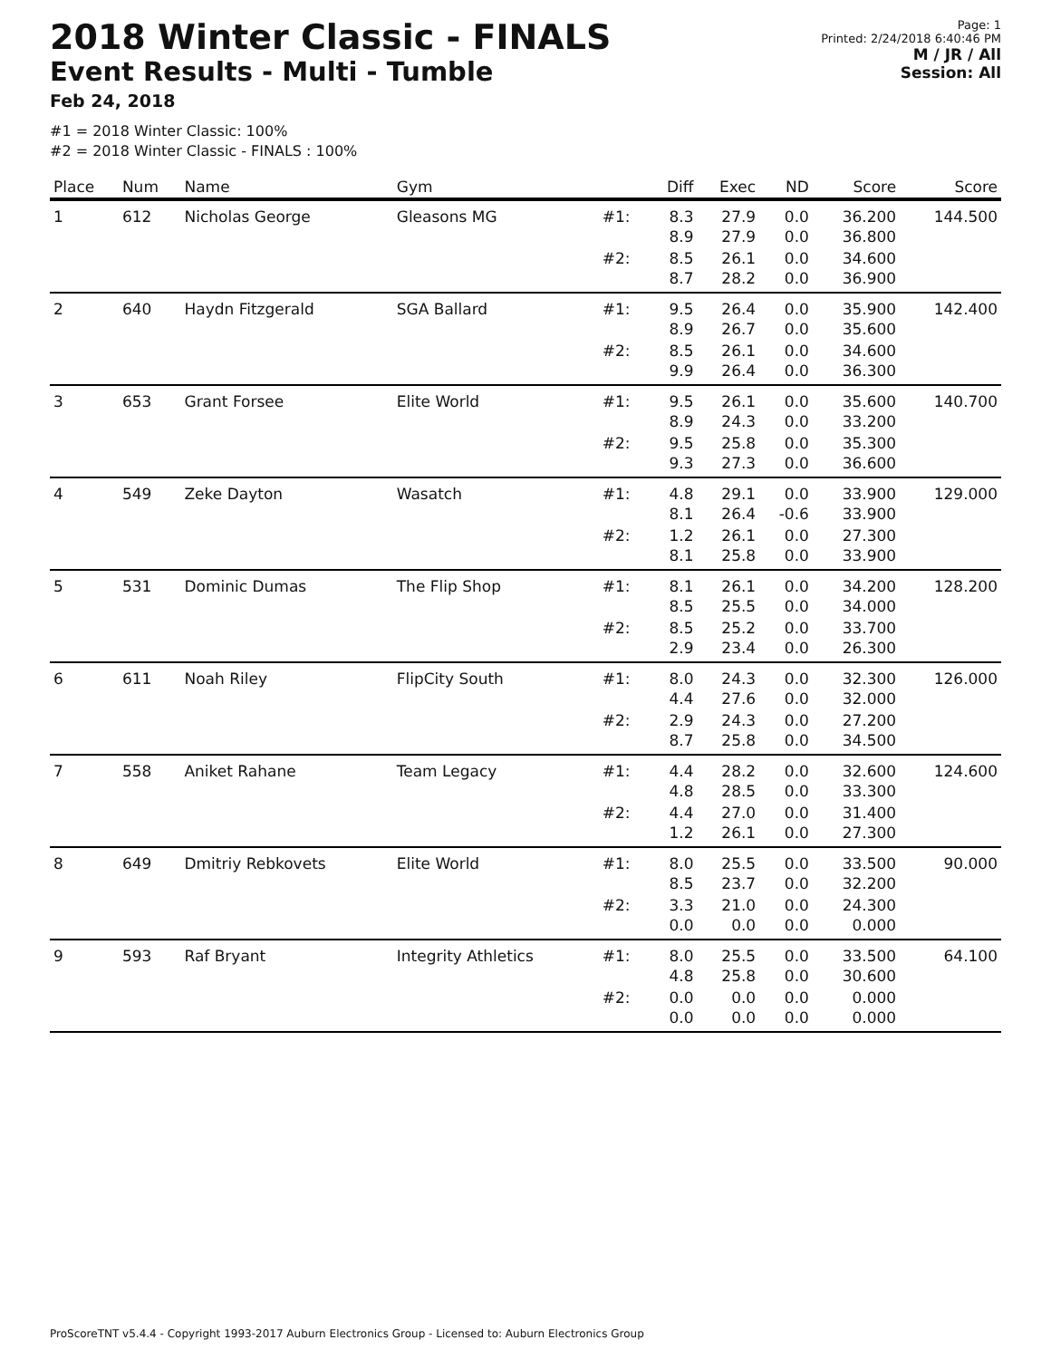2018 Winter Classic - FINALS
Event Results - Multi - Tumble
Feb 24, 2018
Page: 1
Printed: 2/24/2018 6:40:46 PM
M / JR / All
Session: All
#1 = 2018 Winter Classic: 100%
#2 = 2018 Winter Classic - FINALS : 100%
| Place | Num | Name | Gym | | Diff | Exec | ND | Score | Score |
| --- | --- | --- | --- | --- | --- | --- | --- | --- | --- |
| 1 | 612 | Nicholas George | Gleasons MG | #1: | 8.3 8.9 | 27.9 27.9 | 0.0 0.0 | 36.200 36.800 | 144.500 |
| | | | | #2: | 8.5 8.7 | 26.1 28.2 | 0.0 0.0 | 34.600 36.900 | |
| 2 | 640 | Haydn Fitzgerald | SGA Ballard | #1: | 9.5 8.9 | 26.4 26.7 | 0.0 0.0 | 35.900 35.600 | 142.400 |
| | | | | #2: | 8.5 9.9 | 26.1 26.4 | 0.0 0.0 | 34.600 36.300 | |
| 3 | 653 | Grant Forsee | Elite World | #1: | 9.5 8.9 | 26.1 24.3 | 0.0 0.0 | 35.600 33.200 | 140.700 |
| | | | | #2: | 9.5 9.3 | 25.8 27.3 | 0.0 0.0 | 35.300 36.600 | |
| 4 | 549 | Zeke Dayton | Wasatch | #1: | 4.8 8.1 | 29.1 26.4 | 0.0 -0.6 | 33.900 33.900 | 129.000 |
| | | | | #2: | 1.2 8.1 | 26.1 25.8 | 0.0 0.0 | 27.300 33.900 | |
| 5 | 531 | Dominic Dumas | The Flip Shop | #1: | 8.1 8.5 | 26.1 25.5 | 0.0 0.0 | 34.200 34.000 | 128.200 |
| | | | | #2: | 8.5 2.9 | 25.2 23.4 | 0.0 0.0 | 33.700 26.300 | |
| 6 | 611 | Noah Riley | FlipCity South | #1: | 8.0 4.4 | 24.3 27.6 | 0.0 0.0 | 32.300 32.000 | 126.000 |
| | | | | #2: | 2.9 8.7 | 24.3 25.8 | 0.0 0.0 | 27.200 34.500 | |
| 7 | 558 | Aniket Rahane | Team Legacy | #1: | 4.4 4.8 | 28.2 28.5 | 0.0 0.0 | 32.600 33.300 | 124.600 |
| | | | | #2: | 4.4 1.2 | 27.0 26.1 | 0.0 0.0 | 31.400 27.300 | |
| 8 | 649 | Dmitriy Rebkovets | Elite World | #1: | 8.0 8.5 | 25.5 23.7 | 0.0 0.0 | 33.500 32.200 | 90.000 |
| | | | | #2: | 3.3 0.0 | 21.0 0.0 | 0.0 0.0 | 24.300 0.000 | |
| 9 | 593 | Raf Bryant | Integrity Athletics | #1: | 8.0 4.8 | 25.5 25.8 | 0.0 0.0 | 33.500 30.600 | 64.100 |
| | | | | #2: | 0.0 0.0 | 0.0 0.0 | 0.0 0.0 | 0.000 0.000 | |
ProScoreTNT v5.4.4 - Copyright 1993-2017 Auburn Electronics Group - Licensed to: Auburn Electronics Group